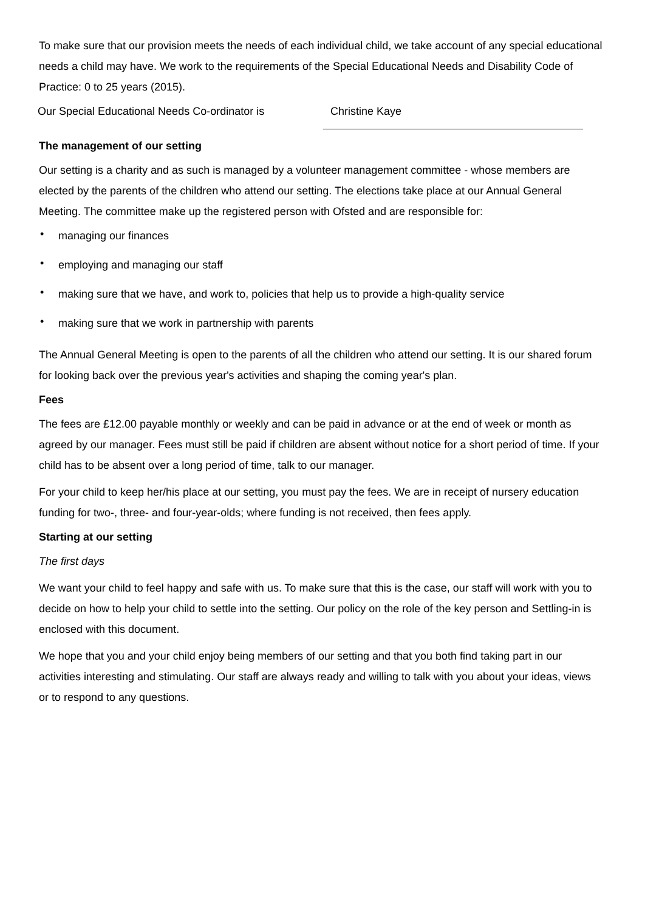To make sure that our provision meets the needs of each individual child, we take account of any special educational needs a child may have. We work to the requirements of the Special Educational Needs and Disability Code of Practice: 0 to 25 years (2015).
Our Special Educational Needs Co-ordinator is
Christine Kaye
The management of our setting
Our setting is a charity and as such is managed by a volunteer management committee - whose members are elected by the parents of the children who attend our setting. The elections take place at our Annual General Meeting. The committee make up the registered person with Ofsted and are responsible for:
• managing our finances
• employing and managing our staff
• making sure that we have, and work to, policies that help us to provide a high-quality service
• making sure that we work in partnership with parents
The Annual General Meeting is open to the parents of all the children who attend our setting. It is our shared forum for looking back over the previous year's activities and shaping the coming year's plan.
Fees
The fees are £12.00 payable monthly or weekly and can be paid in advance or at the end of week or month as agreed by our manager. Fees must still be paid if children are absent without notice for a short period of time. If your child has to be absent over a long period of time, talk to our manager.
For your child to keep her/his place at our setting, you must pay the fees. We are in receipt of nursery education funding for two-, three- and four-year-olds; where funding is not received, then fees apply.
Starting at our setting
The first days
We want your child to feel happy and safe with us. To make sure that this is the case, our staff will work with you to decide on how to help your child to settle into the setting. Our policy on the role of the key person and Settling-in is enclosed with this document.
We hope that you and your child enjoy being members of our setting and that you both find taking part in our activities interesting and stimulating. Our staff are always ready and willing to talk with you about your ideas, views or to respond to any questions.